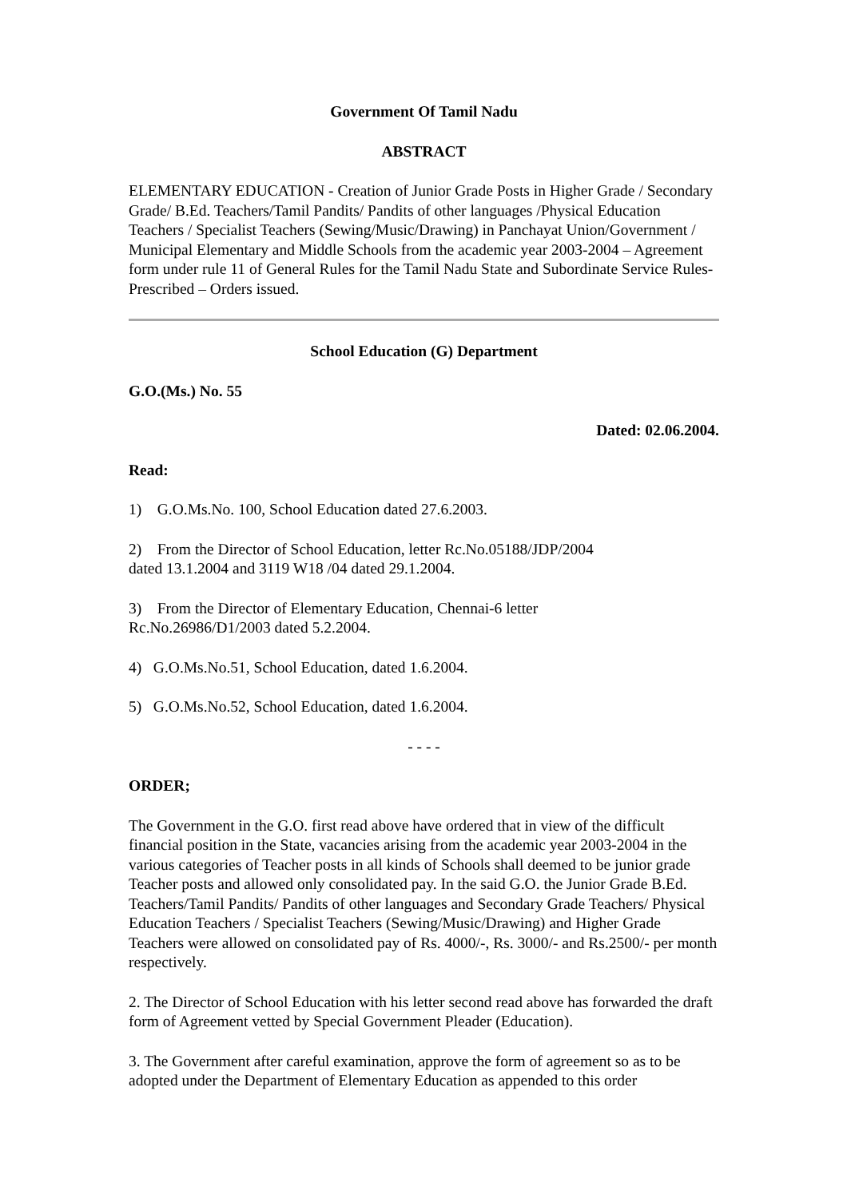Government Of Tamil Nadu
ABSTRACT
ELEMENTARY EDUCATION - Creation of Junior Grade Posts in Higher Grade / Secondary Grade/ B.Ed. Teachers/Tamil Pandits/ Pandits of other languages /Physical Education Teachers / Specialist Teachers (Sewing/Music/Drawing) in Panchayat Union/Government / Municipal Elementary and Middle Schools from the academic year 2003-2004 – Agreement form under rule 11 of General Rules for the Tamil Nadu State and Subordinate Service Rules- Prescribed – Orders issued.
School Education (G) Department
G.O.(Ms.) No. 55
Dated: 02.06.2004.
Read:
1) G.O.Ms.No. 100, School Education dated 27.6.2003.
2) From the Director of School Education, letter Rc.No.05188/JDP/2004
dated 13.1.2004 and 3119 W18 /04 dated 29.1.2004.
3) From the Director of Elementary Education, Chennai-6 letter
Rc.No.26986/D1/2003 dated 5.2.2004.
4) G.O.Ms.No.51, School Education, dated 1.6.2004.
5) G.O.Ms.No.52, School Education, dated 1.6.2004.
- - - -
ORDER;
The Government in the G.O. first read above have ordered that in view of the difficult financial position in the State, vacancies arising from the academic year 2003-2004 in the various categories of Teacher posts in all kinds of Schools shall deemed to be junior grade Teacher posts and allowed only consolidated pay. In the said G.O. the Junior Grade B.Ed. Teachers/Tamil Pandits/ Pandits of other languages and Secondary Grade Teachers/ Physical Education Teachers / Specialist Teachers (Sewing/Music/Drawing) and Higher Grade Teachers were allowed on consolidated pay of Rs. 4000/-, Rs. 3000/- and Rs.2500/- per month respectively.
2. The Director of School Education with his letter second read above has forwarded the draft form of Agreement vetted by Special Government Pleader (Education).
3. The Government after careful examination, approve the form of agreement so as to be adopted under the Department of Elementary Education as appended to this order